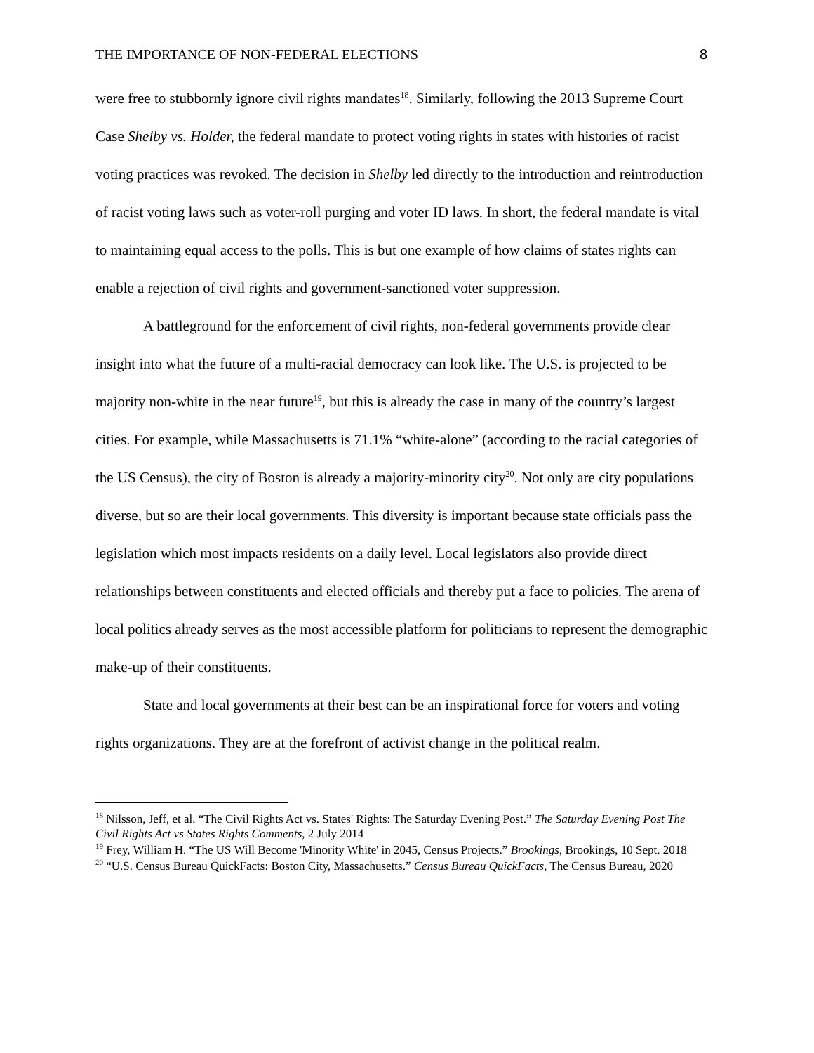THE IMPORTANCE OF NON-FEDERAL ELECTIONS 8
were free to stubbornly ignore civil rights mandates<sup>18</sup>. Similarly, following the 2013 Supreme Court Case Shelby vs. Holder, the federal mandate to protect voting rights in states with histories of racist voting practices was revoked. The decision in Shelby led directly to the introduction and reintroduction of racist voting laws such as voter-roll purging and voter ID laws. In short, the federal mandate is vital to maintaining equal access to the polls. This is but one example of how claims of states rights can enable a rejection of civil rights and government-sanctioned voter suppression.
A battleground for the enforcement of civil rights, non-federal governments provide clear insight into what the future of a multi-racial democracy can look like. The U.S. is projected to be majority non-white in the near future<sup>19</sup>, but this is already the case in many of the country’s largest cities. For example, while Massachusetts is 71.1% “white-alone” (according to the racial categories of the US Census), the city of Boston is already a majority-minority city<sup>20</sup>. Not only are city populations diverse, but so are their local governments. This diversity is important because state officials pass the legislation which most impacts residents on a daily level. Local legislators also provide direct relationships between constituents and elected officials and thereby put a face to policies. The arena of local politics already serves as the most accessible platform for politicians to represent the demographic make-up of their constituents.
State and local governments at their best can be an inspirational force for voters and voting rights organizations. They are at the forefront of activist change in the political realm.
<sup>18</sup> Nilsson, Jeff, et al. “The Civil Rights Act vs. States' Rights: The Saturday Evening Post.” The Saturday Evening Post The Civil Rights Act vs States Rights Comments, 2 July 2014
<sup>19</sup> Frey, William H. “The US Will Become 'Minority White' in 2045, Census Projects.” Brookings, Brookings, 10 Sept. 2018
<sup>20</sup> “U.S. Census Bureau QuickFacts: Boston City, Massachusetts.” Census Bureau QuickFacts, The Census Bureau, 2020